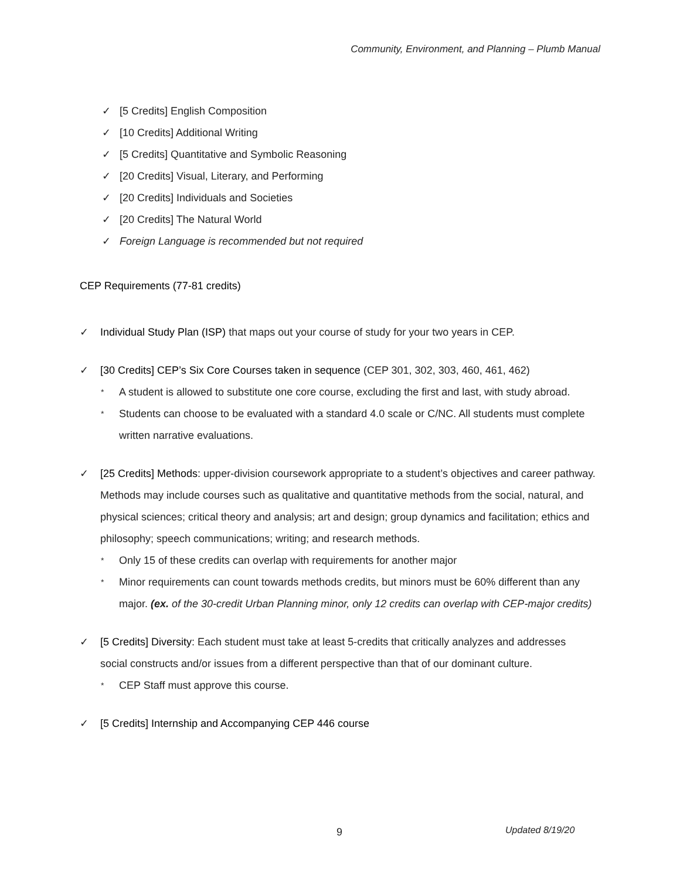Community, Environment, and Planning – Plumb Manual
✓ [5 Credits] English Composition
✓ [10 Credits] Additional Writing
✓ [5 Credits] Quantitative and Symbolic Reasoning
✓ [20 Credits] Visual, Literary, and Performing
✓ [20 Credits] Individuals and Societies
✓ [20 Credits] The Natural World
✓ Foreign Language is recommended but not required
CEP Requirements (77-81 credits)
✓ Individual Study Plan (ISP) that maps out your course of study for your two years in CEP.
✓ [30 Credits] CEP’s Six Core Courses taken in sequence (CEP 301, 302, 303, 460, 461, 462)
* A student is allowed to substitute one core course, excluding the first and last, with study abroad.
* Students can choose to be evaluated with a standard 4.0 scale or C/NC. All students must complete written narrative evaluations.
✓ [25 Credits] Methods: upper-division coursework appropriate to a student’s objectives and career pathway. Methods may include courses such as qualitative and quantitative methods from the social, natural, and physical sciences; critical theory and analysis; art and design; group dynamics and facilitation; ethics and philosophy; speech communications; writing; and research methods.
* Only 15 of these credits can overlap with requirements for another major
* Minor requirements can count towards methods credits, but minors must be 60% different than any major. (ex. of the 30-credit Urban Planning minor, only 12 credits can overlap with CEP-major credits)
✓ [5 Credits] Diversity: Each student must take at least 5-credits that critically analyzes and addresses social constructs and/or issues from a different perspective than that of our dominant culture.
* CEP Staff must approve this course.
✓ [5 Credits] Internship and Accompanying CEP 446 course
9 Updated 8/19/20